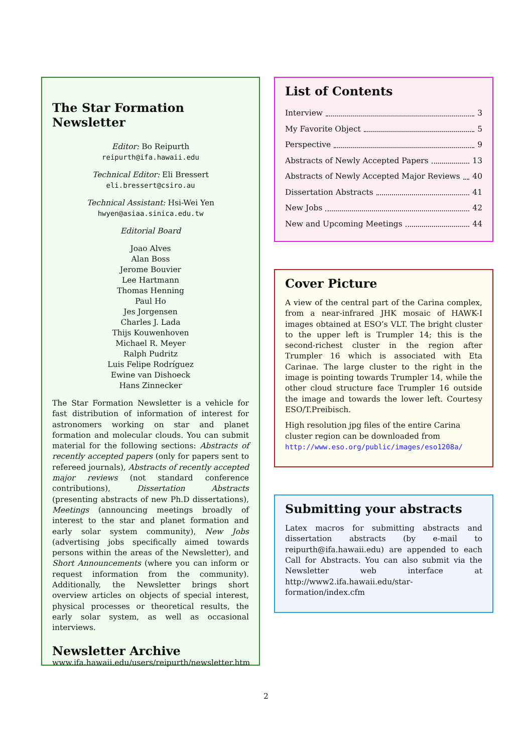The Star Formation Newsletter
Editor: Bo Reipurth
reipurth@ifa.hawaii.edu
Technical Editor: Eli Bressert
eli.bressert@csiro.au
Technical Assistant: Hsi-Wei Yen
hwyen@asiaa.sinica.edu.tw
Editorial Board
Joao Alves
Alan Boss
Jerome Bouvier
Lee Hartmann
Thomas Henning
Paul Ho
Jes Jorgensen
Charles J. Lada
Thijs Kouwenhoven
Michael R. Meyer
Ralph Pudritz
Luis Felipe Rodríguez
Ewine van Dishoeck
Hans Zinnecker
The Star Formation Newsletter is a vehicle for fast distribution of information of interest for astronomers working on star and planet formation and molecular clouds. You can submit material for the following sections: Abstracts of recently accepted papers (only for papers sent to refereed journals), Abstracts of recently accepted major reviews (not standard conference contributions), Dissertation Abstracts (presenting abstracts of new Ph.D dissertations), Meetings (announcing meetings broadly of interest to the star and planet formation and early solar system community), New Jobs (advertising jobs specifically aimed towards persons within the areas of the Newsletter), and Short Announcements (where you can inform or request information from the community). Additionally, the Newsletter brings short overview articles on objects of special interest, physical processes or theoretical results, the early solar system, as well as occasional interviews.
Newsletter Archive
www.ifa.hawaii.edu/users/reipurth/newsletter.htm
List of Contents
Interview 3
My Favorite Object 5
Perspective 9
Abstracts of Newly Accepted Papers 13
Abstracts of Newly Accepted Major Reviews 40
Dissertation Abstracts 41
New Jobs 42
New and Upcoming Meetings 44
Cover Picture
A view of the central part of the Carina complex, from a near-infrared JHK mosaic of HAWK-I images obtained at ESO’s VLT. The bright cluster to the upper left is Trumpler 14; this is the second-richest cluster in the region after Trumpler 16 which is associated with Eta Carinae. The large cluster to the right in the image is pointing towards Trumpler 14, while the other cloud structure face Trumpler 16 outside the image and towards the lower left. Courtesy ESO/T.Preibisch.
High resolution jpg files of the entire Carina cluster region can be downloaded from
http://www.eso.org/public/images/eso1208a/
Submitting your abstracts
Latex macros for submitting abstracts and dissertation abstracts (by e-mail to reipurth@ifa.hawaii.edu) are appended to each Call for Abstracts. You can also submit via the Newsletter web interface at http://www2.ifa.hawaii.edu/star-formation/index.cfm
2